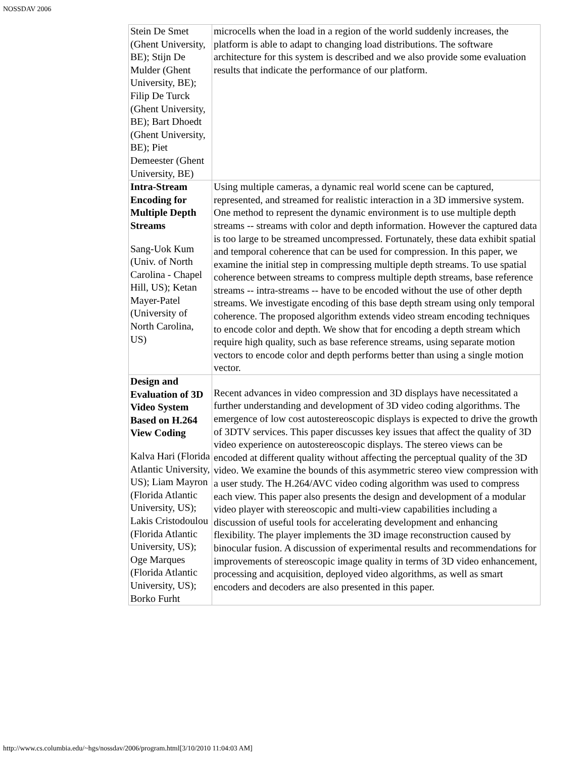NOSSDAV 2006
| Stein De Smet (Ghent University, BE); Stijn De Mulder (Ghent University, BE); Filip De Turck (Ghent University, BE); Bart Dhoedt (Ghent University, BE); Piet Demeester (Ghent University, BE) | microcells when the load in a region of the world suddenly increases, the platform is able to adapt to changing load distributions. The software architecture for this system is described and we also provide some evaluation results that indicate the performance of our platform. |
| Intra-Stream Encoding for Multiple Depth Streams Sang-Uok Kum (Univ. of North Carolina - Chapel Hill, US); Ketan Mayer-Patel (University of North Carolina, US) | Using multiple cameras, a dynamic real world scene can be captured, represented, and streamed for realistic interaction in a 3D immersive system. One method to represent the dynamic environment is to use multiple depth streams -- streams with color and depth information. However the captured data is too large to be streamed uncompressed. Fortunately, these data exhibit spatial and temporal coherence that can be used for compression. In this paper, we examine the initial step in compressing multiple depth streams. To use spatial coherence between streams to compress multiple depth streams, base reference streams -- intra-streams -- have to be encoded without the use of other depth streams. We investigate encoding of this base depth stream using only temporal coherence. The proposed algorithm extends video stream encoding techniques to encode color and depth. We show that for encoding a depth stream which require high quality, such as base reference streams, using separate motion vectors to encode color and depth performs better than using a single motion vector. |
| Design and Evaluation of 3D Video System Based on H.264 View Coding Kalva Hari (Florida Atlantic University, US); Liam Mayron (Florida Atlantic University, US); Lakis Cristodoulou (Florida Atlantic University, US); Oge Marques (Florida Atlantic University, US); Borko Furht | Recent advances in video compression and 3D displays have necessitated a further understanding and development of 3D video coding algorithms. The emergence of low cost autostereoscopic displays is expected to drive the growth of 3DTV services. This paper discusses key issues that affect the quality of 3D video experience on autostereoscopic displays. The stereo views can be encoded at different quality without affecting the perceptual quality of the 3D video. We examine the bounds of this asymmetric stereo view compression with a user study. The H.264/AVC video coding algorithm was used to compress each view. This paper also presents the design and development of a modular video player with stereoscopic and multi-view capabilities including a discussion of useful tools for accelerating development and enhancing flexibility. The player implements the 3D image reconstruction caused by binocular fusion. A discussion of experimental results and recommendations for improvements of stereoscopic image quality in terms of 3D video enhancement, processing and acquisition, deployed video algorithms, as well as smart encoders and decoders are also presented in this paper. |
http://www.cs.columbia.edu/~hgs/nossdav/2006/program.html[3/10/2010 11:04:03 AM]